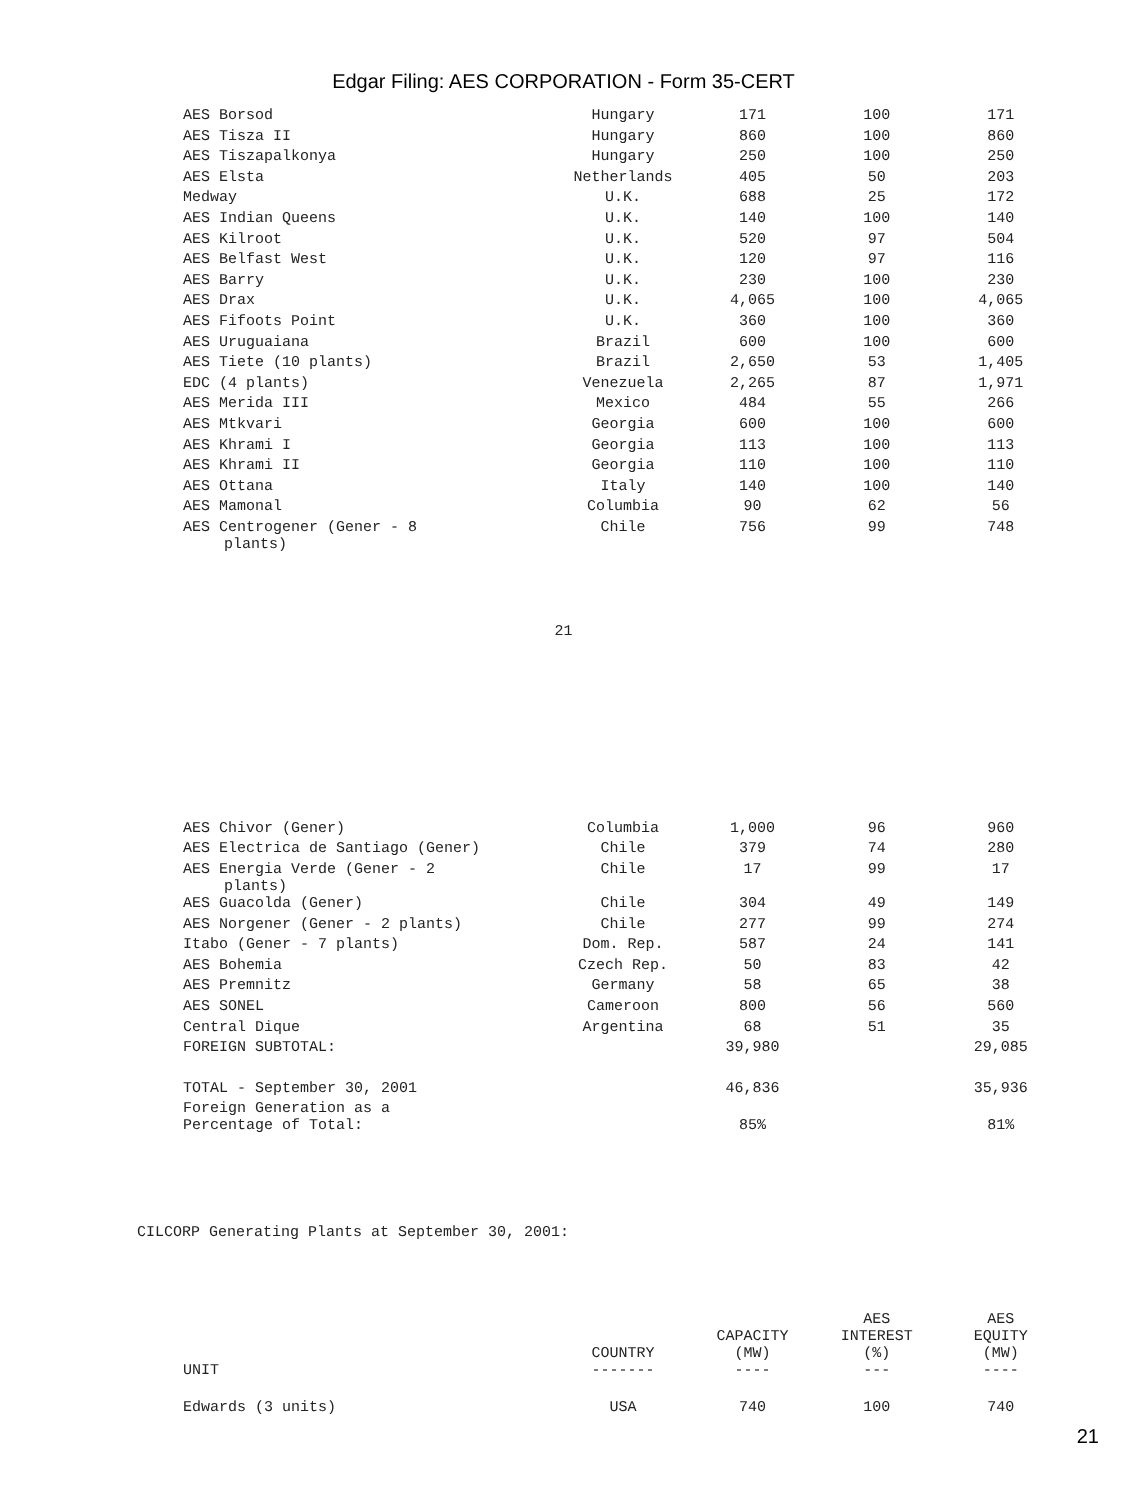Edgar Filing: AES CORPORATION - Form 35-CERT
| AES Borsod | Hungary | 171 | 100 | 171 |
| AES Tisza II | Hungary | 860 | 100 | 860 |
| AES Tiszapalkonya | Hungary | 250 | 100 | 250 |
| AES Elsta | Netherlands | 405 | 50 | 203 |
| Medway | U.K. | 688 | 25 | 172 |
| AES Indian Queens | U.K. | 140 | 100 | 140 |
| AES Kilroot | U.K. | 520 | 97 | 504 |
| AES Belfast West | U.K. | 120 | 97 | 116 |
| AES Barry | U.K. | 230 | 100 | 230 |
| AES Drax | U.K. | 4,065 | 100 | 4,065 |
| AES Fifoots Point | U.K. | 360 | 100 | 360 |
| AES Uruguaiana | Brazil | 600 | 100 | 600 |
| AES Tiete (10 plants) | Brazil | 2,650 | 53 | 1,405 |
| EDC (4 plants) | Venezuela | 2,265 | 87 | 1,971 |
| AES Merida III | Mexico | 484 | 55 | 266 |
| AES Mtkvari | Georgia | 600 | 100 | 600 |
| AES Khrami I | Georgia | 113 | 100 | 113 |
| AES Khrami II | Georgia | 110 | 100 | 110 |
| AES Ottana | Italy | 140 | 100 | 140 |
| AES Mamonal | Columbia | 90 | 62 | 56 |
| AES Centrogener (Gener - 8 plants) | Chile | 756 | 99 | 748 |
21
| AES Chivor (Gener) | Columbia | 1,000 | 96 | 960 |
| AES Electrica de Santiago (Gener) | Chile | 379 | 74 | 280 |
| AES Energia Verde (Gener - 2 plants) | Chile | 17 | 99 | 17 |
| AES Guacolda (Gener) | Chile | 304 | 49 | 149 |
| AES Norgener (Gener - 2 plants) | Chile | 277 | 99 | 274 |
| Itabo (Gener - 7 plants) | Dom. Rep. | 587 | 24 | 141 |
| AES Bohemia | Czech Rep. | 50 | 83 | 42 |
| AES Premnitz | Germany | 58 | 65 | 38 |
| AES SONEL | Cameroon | 800 | 56 | 560 |
| Central Dique | Argentina | 68 | 51 | 35 |
| FOREIGN SUBTOTAL: | | 39,980 | | 29,085 |
| TOTAL - September 30, 2001 | | 46,836 | | 35,936 |
| Foreign Generation as a Percentage of Total: | | 85% | | 81% |
CILCORP Generating Plants at September 30, 2001:
| UNIT | COUNTRY ------- | CAPACITY (MW) ---- | AES INTEREST (%) --- | AES EQUITY (MW) ---- |
| --- | --- | --- | --- | --- |
| Edwards (3 units) | USA | 740 | 100 | 740 |
21